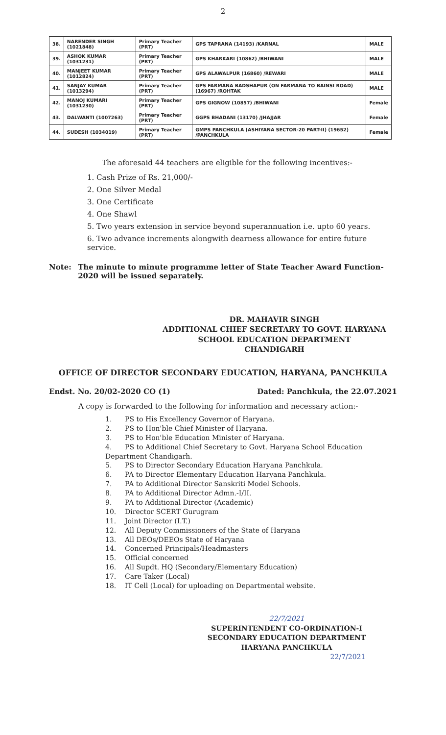2
| 38. | NARENDER SINGH (1021848) | Primary Teacher (PRT) | GPS TAPRANA (14193) /KARNAL | MALE |
| 39. | ASHOK KUMAR (1031231) | Primary Teacher (PRT) | GPS KHARKARI (10862) /BHIWANI | MALE |
| 40. | MANJEET KUMAR (1012824) | Primary Teacher (PRT) | GPS ALAWALPUR (16860) /REWARI | MALE |
| 41. | SANJAY KUMAR (1013294) | Primary Teacher (PRT) | GPS FARMANA BADSHAPUR (ON FARMANA TO BAINSI ROAD) (16967) /ROHTAK | MALE |
| 42. | MANOJ KUMARI (1031230) | Primary Teacher (PRT) | GPS GIGNOW (10857) /BHIWANI | Female |
| 43. | DALWANTI (1007263) | Primary Teacher (PRT) | GGPS BHADANI (13170) /JHAJJAR | Female |
| 44. | SUDESH (1034019) | Primary Teacher (PRT) | GMPS PANCHKULA (ASHIYANA SECTOR-20 PART-II) (19652) /PANCHKULA | Female |
The aforesaid 44 teachers are eligible for the following incentives:-
1. Cash Prize of Rs. 21,000/-
2. One Silver Medal
3. One Certificate
4. One Shawl
5. Two years extension in service beyond superannuation i.e. upto 60 years.
6. Two advance increments alongwith dearness allowance for entire future service.
Note: The minute to minute programme letter of State Teacher Award Function-2020 will be issued separately.
DR. MAHAVIR SINGH
ADDITIONAL CHIEF SECRETARY TO GOVT. HARYANA
SCHOOL EDUCATION DEPARTMENT
CHANDIGARH
OFFICE OF DIRECTOR SECONDARY EDUCATION, HARYANA, PANCHKULA
Endst. No. 20/02-2020 CO (1) Dated: Panchkula, the 22.07.2021
A copy is forwarded to the following for information and necessary action:-
1. PS to His Excellency Governor of Haryana.
2. PS to Hon'ble Chief Minister of Haryana.
3. PS to Hon'ble Education Minister of Haryana.
4. PS to Additional Chief Secretary to Govt. Haryana School Education Department Chandigarh.
5. PS to Director Secondary Education Haryana Panchkula.
6. PA to Director Elementary Education Haryana Panchkula.
7. PA to Additional Director Sanskriti Model Schools.
8. PA to Additional Director Admn.-I/II.
9. PA to Additional Director (Academic)
10. Director SCERT Gurugram
11. Joint Director (I.T.)
12. All Deputy Commissioners of the State of Haryana
13. All DEOs/DEEOs State of Haryana
14. Concerned Principals/Headmasters
15. Official concerned
16. All Supdt. HQ (Secondary/Elementary Education)
17. Care Taker (Local)
18. IT Cell (Local) for uploading on Departmental website.
22/7/2021
SUPERINTENDENT CO-ORDINATION-I
SECONDARY EDUCATION DEPARTMENT
HARYANA PANCHKULA
22/7/2021